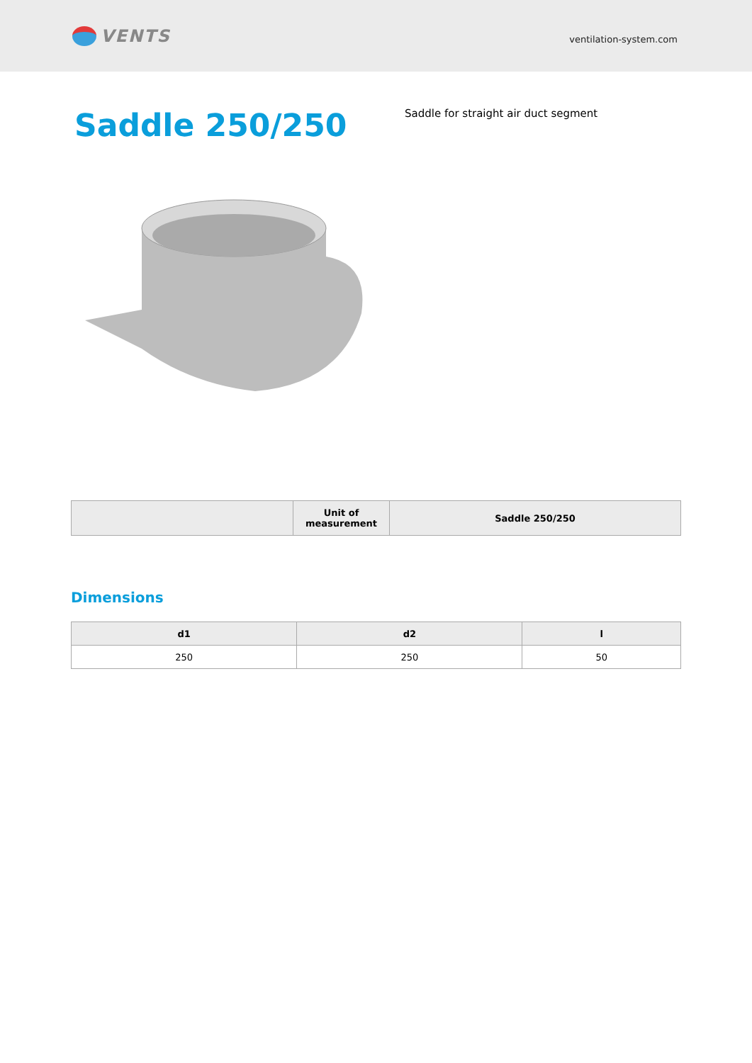VENTS
ventilation-system.com
Saddle 250/250
Saddle for straight air duct segment
| | Unit of measurement | Saddle 250/250 |
| --- | --- | --- |
Dimensions
| d1 | d2 | l |
| --- | --- | --- |
| 250 | 250 | 50 |